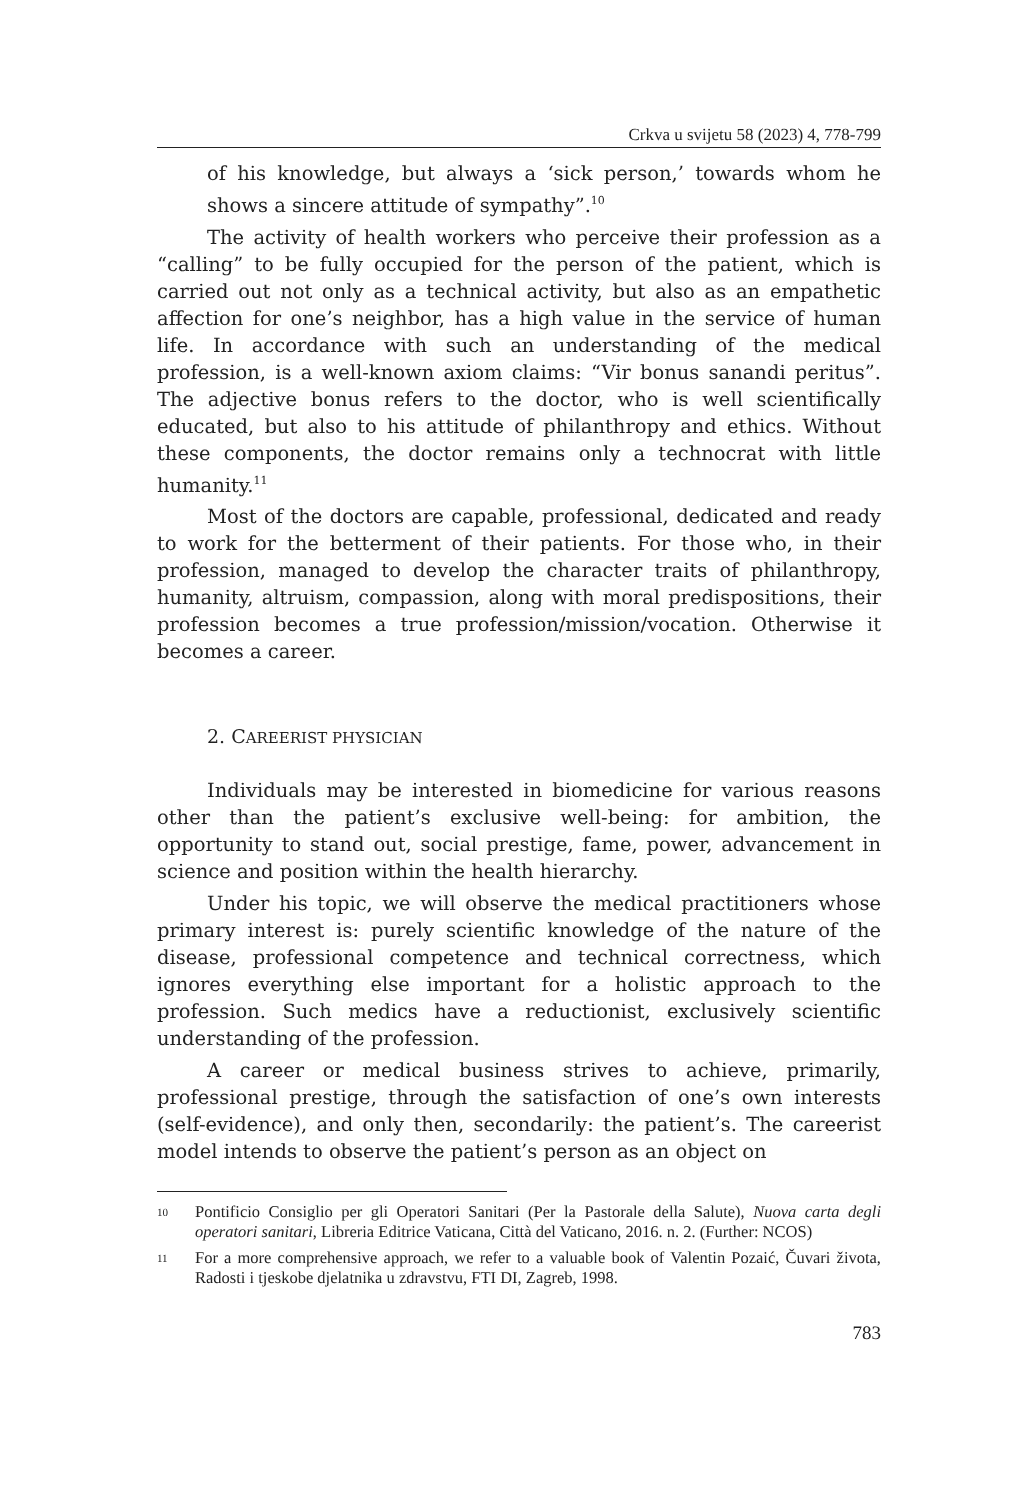Crkva u svijetu 58 (2023) 4, 778-799
of his knowledge, but always a ‘sick person,’ towards whom he shows a sincere attitude of sympathy”.<sup>10</sup>
The activity of health workers who perceive their profession as a “calling” to be fully occupied for the person of the patient, which is carried out not only as a technical activity, but also as an empathetic affection for one’s neighbor, has a high value in the service of human life. In accordance with such an understanding of the medical profession, is a well-known axiom claims: “Vir bonus sanandi peritus”. The adjective bonus refers to the doctor, who is well scientifically educated, but also to his attitude of philanthropy and ethics. Without these components, the doctor remains only a technocrat with little humanity.<sup>11</sup>
Most of the doctors are capable, professional, dedicated and ready to work for the betterment of their patients. For those who, in their profession, managed to develop the character traits of philanthropy, humanity, altruism, compassion, along with moral predispositions, their profession becomes a true profession/mission/vocation. Otherwise it becomes a career.
2. CAREERIST PHYSICIAN
Individuals may be interested in biomedicine for various reasons other than the patient’s exclusive well-being: for ambition, the opportunity to stand out, social prestige, fame, power, advancement in science and position within the health hierarchy.
Under his topic, we will observe the medical practitioners whose primary interest is: purely scientific knowledge of the nature of the disease, professional competence and technical correctness, which ignores everything else important for a holistic approach to the profession. Such medics have a reductionist, exclusively scientific understanding of the profession.
A career or medical business strives to achieve, primarily, professional prestige, through the satisfaction of one’s own interests (self-evidence), and only then, secondarily: the patient’s. The careerist model intends to observe the patient’s person as an object on
10 Pontificio Consiglio per gli Operatori Sanitari (Per la Pastorale della Salute), Nuova carta degli operatori sanitari, Libreria Editrice Vaticana, Città del Vaticano, 2016. n. 2. (Further: NCOS)
11 For a more comprehensive approach, we refer to a valuable book of Valentin Pozaić, Čuvari života, Radosti i tjeskobe djelatnika u zdravstvu, FTI DI, Zagreb, 1998.
783